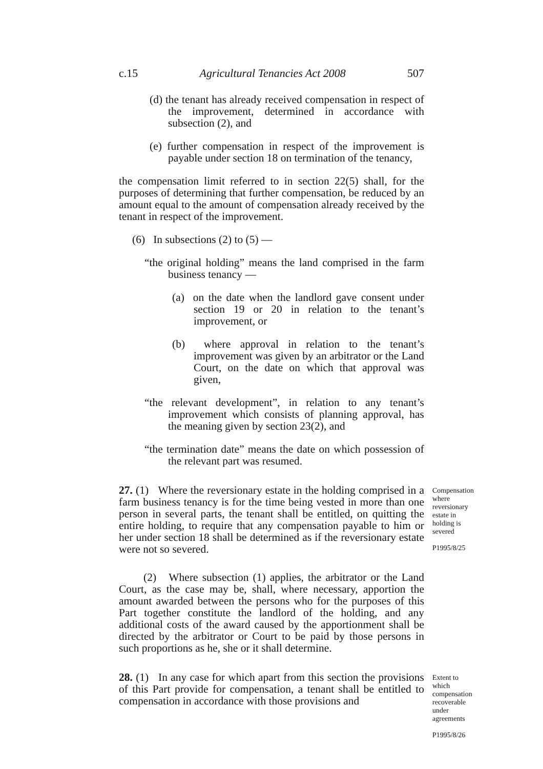c.15 Agricultural Tenancies Act 2008 507
(d) the tenant has already received compensation in respect of the improvement, determined in accordance with subsection (2), and
(e) further compensation in respect of the improvement is payable under section 18 on termination of the tenancy,
the compensation limit referred to in section 22(5) shall, for the purposes of determining that further compensation, be reduced by an amount equal to the amount of compensation already received by the tenant in respect of the improvement.
(6) In subsections (2) to (5) —
“the original holding” means the land comprised in the farm business tenancy —
(a) on the date when the landlord gave consent under section 19 or 20 in relation to the tenant’s improvement, or
(b) where approval in relation to the tenant’s improvement was given by an arbitrator or the Land Court, on the date on which that approval was given,
“the relevant development”, in relation to any tenant’s improvement which consists of planning approval, has the meaning given by section 23(2), and
“the termination date” means the date on which possession of the relevant part was resumed.
27. (1) Where the reversionary estate in the holding comprised in a farm business tenancy is for the time being vested in more than one person in several parts, the tenant shall be entitled, on quitting the entire holding, to require that any compensation payable to him or her under section 18 shall be determined as if the reversionary estate were not so severed.
Compensation where reversionary estate in holding is severed
P1995/8/25
(2) Where subsection (1) applies, the arbitrator or the Land Court, as the case may be, shall, where necessary, apportion the amount awarded between the persons who for the purposes of this Part together constitute the landlord of the holding, and any additional costs of the award caused by the apportionment shall be directed by the arbitrator or Court to be paid by those persons in such proportions as he, she or it shall determine.
28. (1) In any case for which apart from this section the provisions of this Part provide for compensation, a tenant shall be entitled to compensation in accordance with those provisions and
Extent to which compensation recoverable under agreements
P1995/8/26